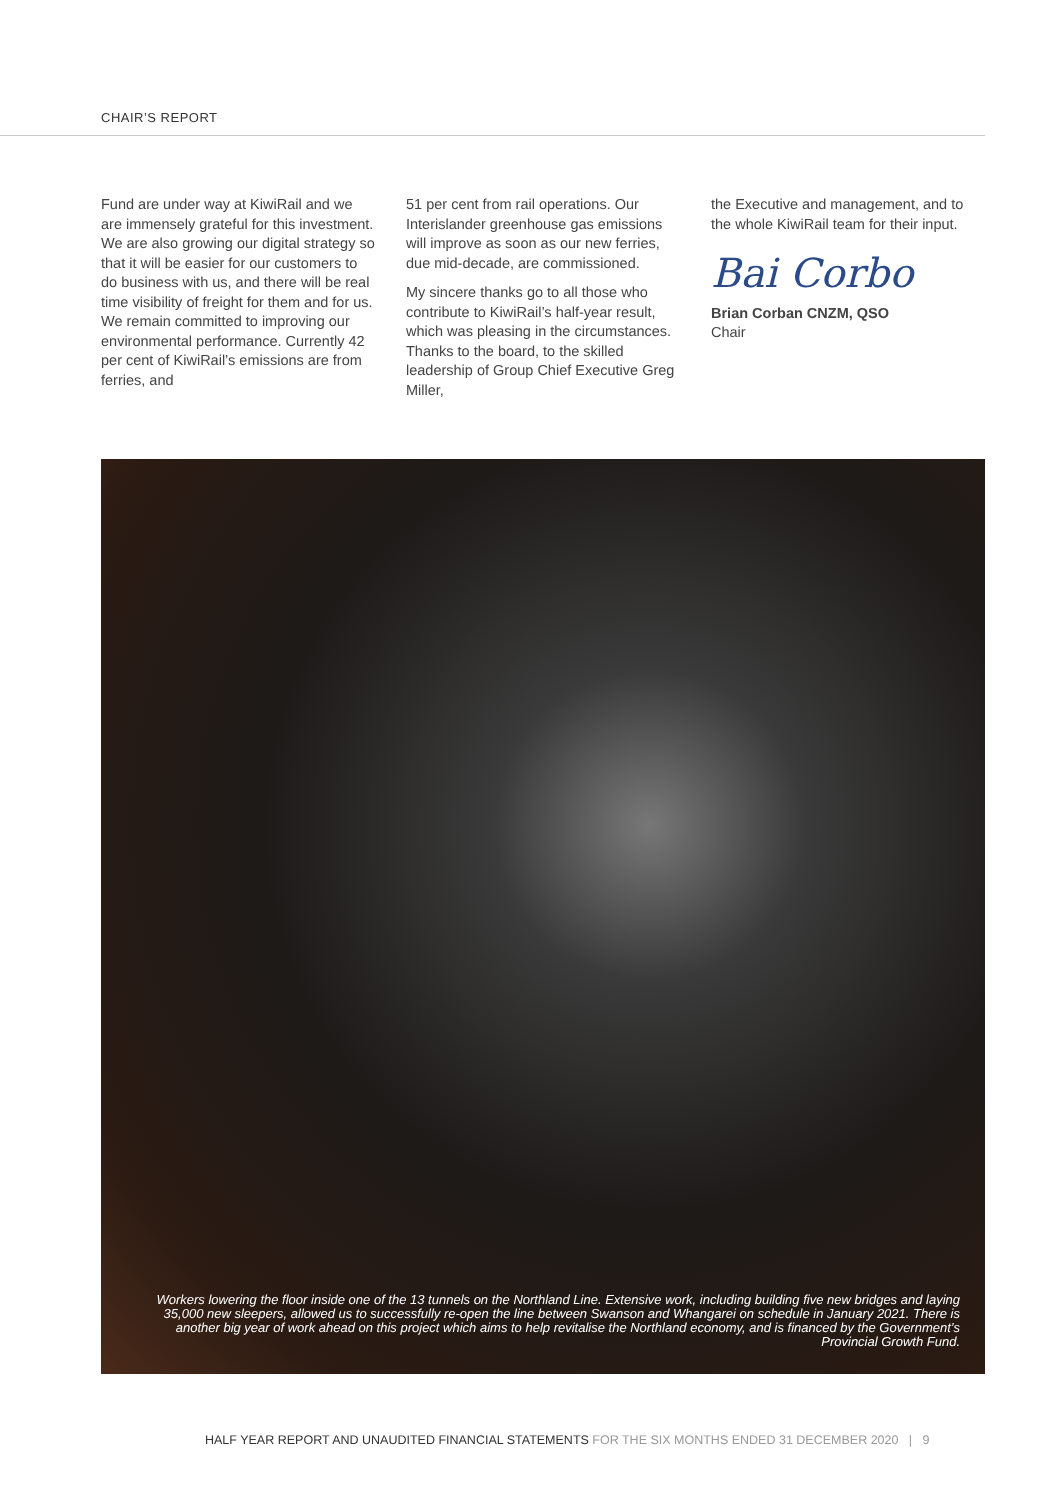CHAIR’S REPORT
Fund are under way at KiwiRail and we are immensely grateful for this investment. We are also growing our digital strategy so that it will be easier for our customers to do business with us, and there will be real time visibility of freight for them and for us. We remain committed to improving our environmental performance. Currently 42 per cent of KiwiRail’s emissions are from ferries, and
51 per cent from rail operations. Our Interislander greenhouse gas emissions will improve as soon as our new ferries, due mid-decade, are commissioned.
My sincere thanks go to all those who contribute to KiwiRail’s half-year result, which was pleasing in the circumstances. Thanks to the board, to the skilled leadership of Group Chief Executive Greg Miller,
the Executive and management, and to the whole KiwiRail team for their input.
Bai Corbo
Brian Corban CNZM, QSO
Chair
Workers lowering the floor inside one of the 13 tunnels on the Northland Line. Extensive work, including building five new bridges and laying 35,000 new sleepers, allowed us to successfully re-open the line between Swanson and Whangarei on schedule in January 2021. There is another big year of work ahead on this project which aims to help revitalise the Northland economy, and is financed by the Government’s Provincial Growth Fund.
HALF YEAR REPORT AND UNAUDITED FINANCIAL STATEMENTS FOR THE SIX MONTHS ENDED 31 DECEMBER 2020 | 9